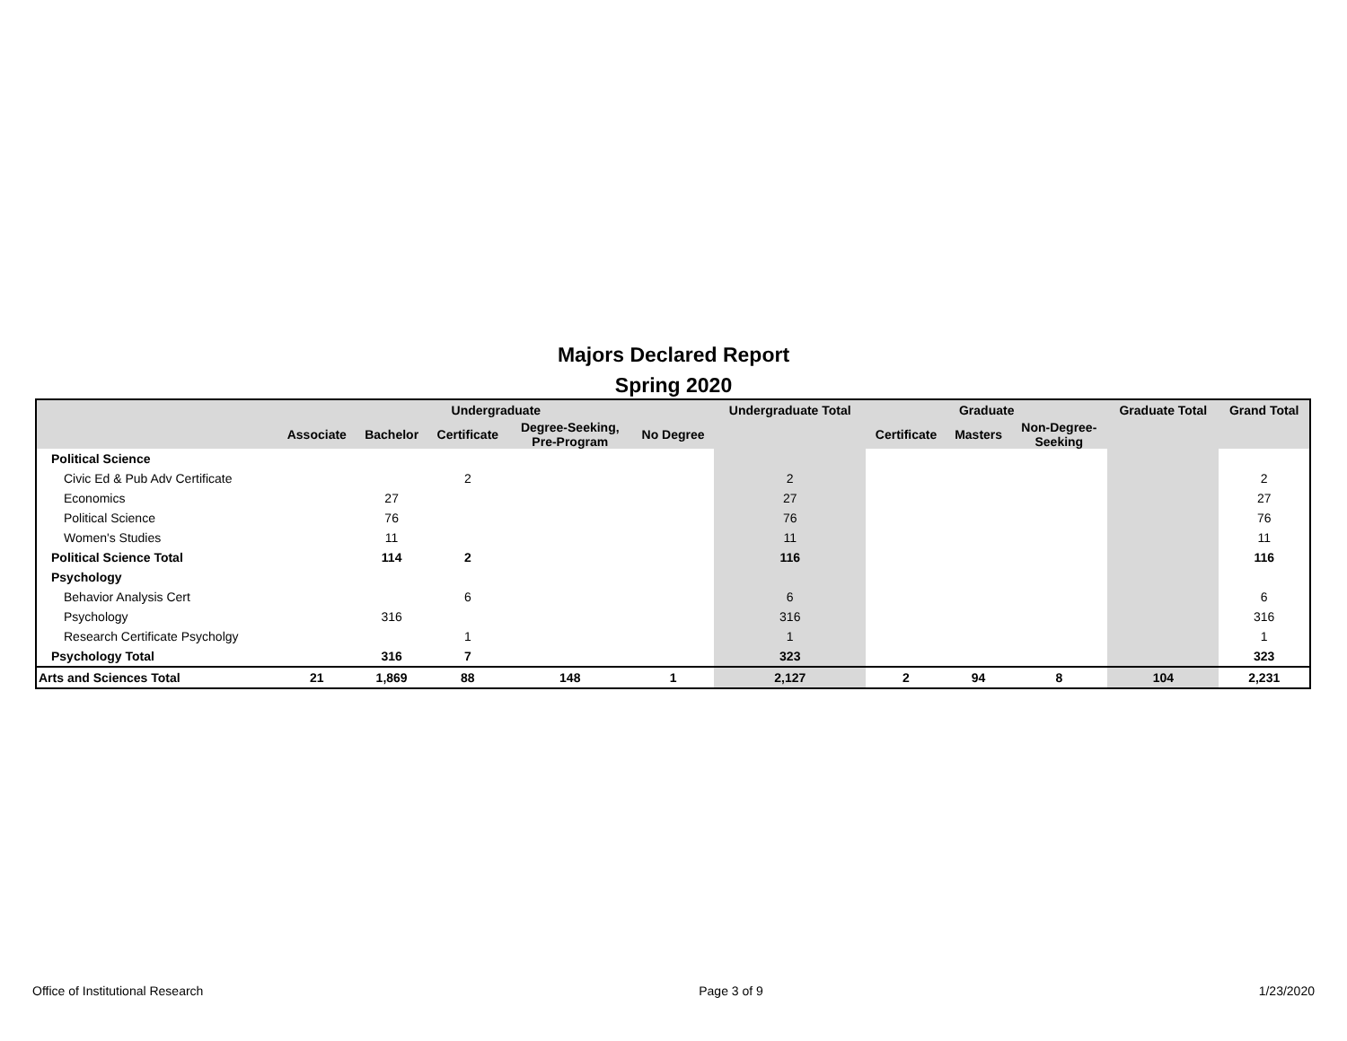Majors Declared Report
Spring 2020
| | Undergraduate | | | | | Undergraduate Total | Graduate | | | Graduate Total | Grand Total |
| --- | --- | --- | --- | --- | --- | --- | --- | --- | --- | --- | --- |
| | Associate | Bachelor | Certificate | Degree-Seeking, Pre-Program | No Degree | | Certificate | Masters | Non-Degree- Seeking | | |
| Political Science | | | | | | | | | | | |
| Civic Ed & Pub Adv Certificate | | | 2 | | | 2 | | | | | 2 |
| Economics | | 27 | | | | 27 | | | | | 27 |
| Political Science | | 76 | | | | 76 | | | | | 76 |
| Women's Studies | | 11 | | | | 11 | | | | | 11 |
| Political Science Total | | 114 | 2 | | | 116 | | | | | 116 |
| Psychology | | | | | | | | | | | |
| Behavior Analysis Cert | | | 6 | | | 6 | | | | | 6 |
| Psychology | | 316 | | | | 316 | | | | | 316 |
| Research Certificate Psycholgy | | | 1 | | | 1 | | | | | 1 |
| Psychology Total | | 316 | 7 | | | 323 | | | | | 323 |
| Arts and Sciences Total | 21 | 1,869 | 88 | 148 | 1 | 2,127 | 2 | 94 | 8 | 104 | 2,231 |
Office of Institutional Research Page 3 of 9 1/23/2020